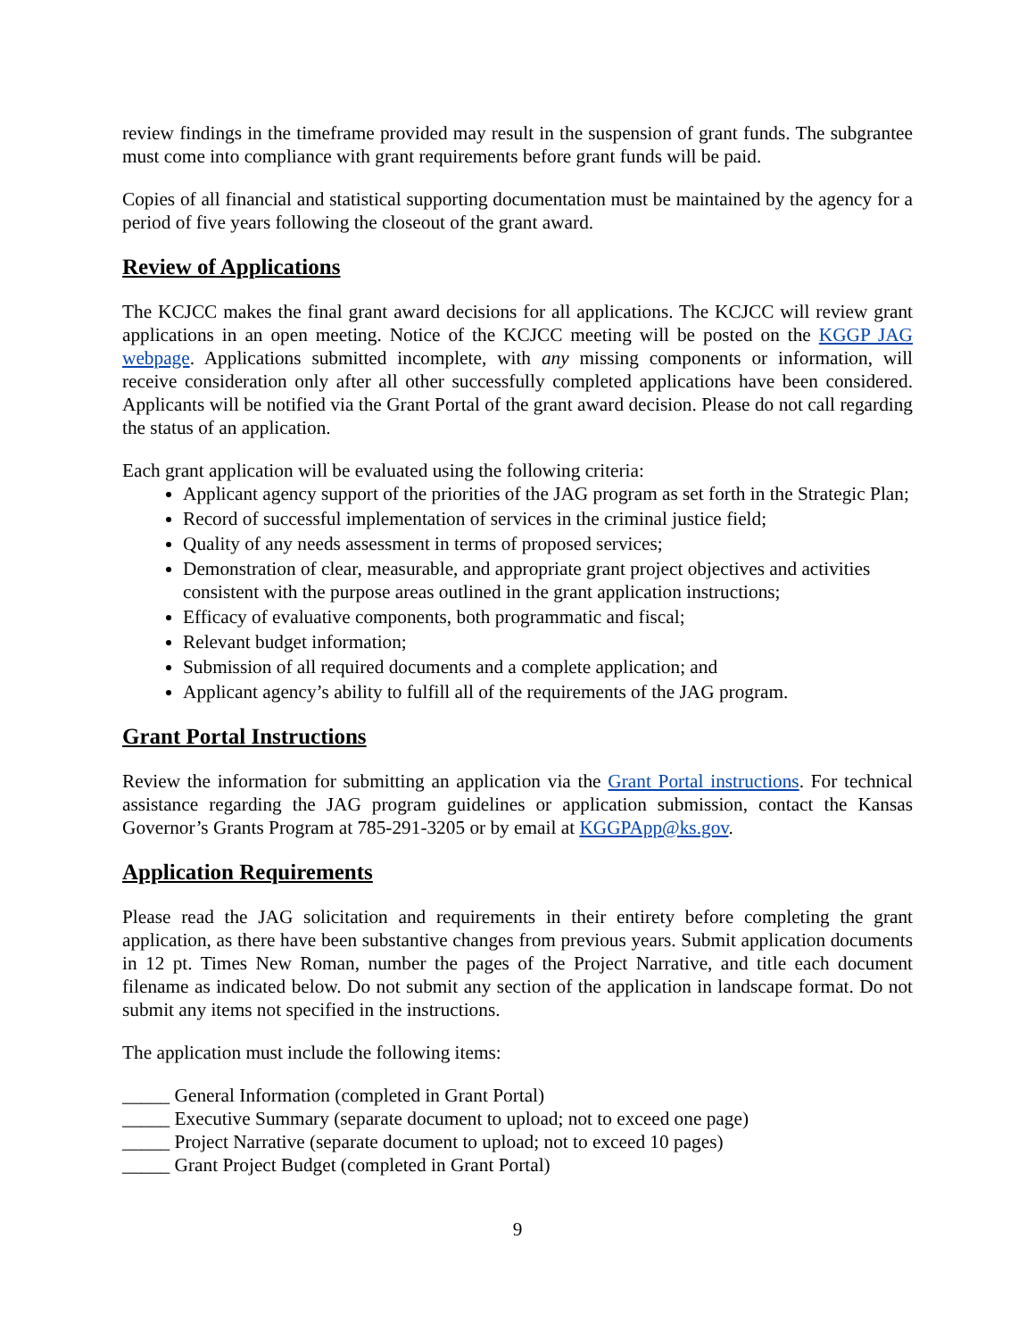review findings in the timeframe provided may result in the suspension of grant funds. The subgrantee must come into compliance with grant requirements before grant funds will be paid.
Copies of all financial and statistical supporting documentation must be maintained by the agency for a period of five years following the closeout of the grant award.
Review of Applications
The KCJCC makes the final grant award decisions for all applications. The KCJCC will review grant applications in an open meeting. Notice of the KCJCC meeting will be posted on the KGGP JAG webpage. Applications submitted incomplete, with any missing components or information, will receive consideration only after all other successfully completed applications have been considered. Applicants will be notified via the Grant Portal of the grant award decision. Please do not call regarding the status of an application.
Each grant application will be evaluated using the following criteria:
Applicant agency support of the priorities of the JAG program as set forth in the Strategic Plan;
Record of successful implementation of services in the criminal justice field;
Quality of any needs assessment in terms of proposed services;
Demonstration of clear, measurable, and appropriate grant project objectives and activities consistent with the purpose areas outlined in the grant application instructions;
Efficacy of evaluative components, both programmatic and fiscal;
Relevant budget information;
Submission of all required documents and a complete application; and
Applicant agency’s ability to fulfill all of the requirements of the JAG program.
Grant Portal Instructions
Review the information for submitting an application via the Grant Portal instructions. For technical assistance regarding the JAG program guidelines or application submission, contact the Kansas Governor’s Grants Program at 785-291-3205 or by email at KGGPApp@ks.gov.
Application Requirements
Please read the JAG solicitation and requirements in their entirety before completing the grant application, as there have been substantive changes from previous years. Submit application documents in 12 pt. Times New Roman, number the pages of the Project Narrative, and title each document filename as indicated below. Do not submit any section of the application in landscape format. Do not submit any items not specified in the instructions.
The application must include the following items:
_____ General Information (completed in Grant Portal)
_____ Executive Summary (separate document to upload; not to exceed one page)
_____ Project Narrative (separate document to upload; not to exceed 10 pages)
_____ Grant Project Budget (completed in Grant Portal)
9